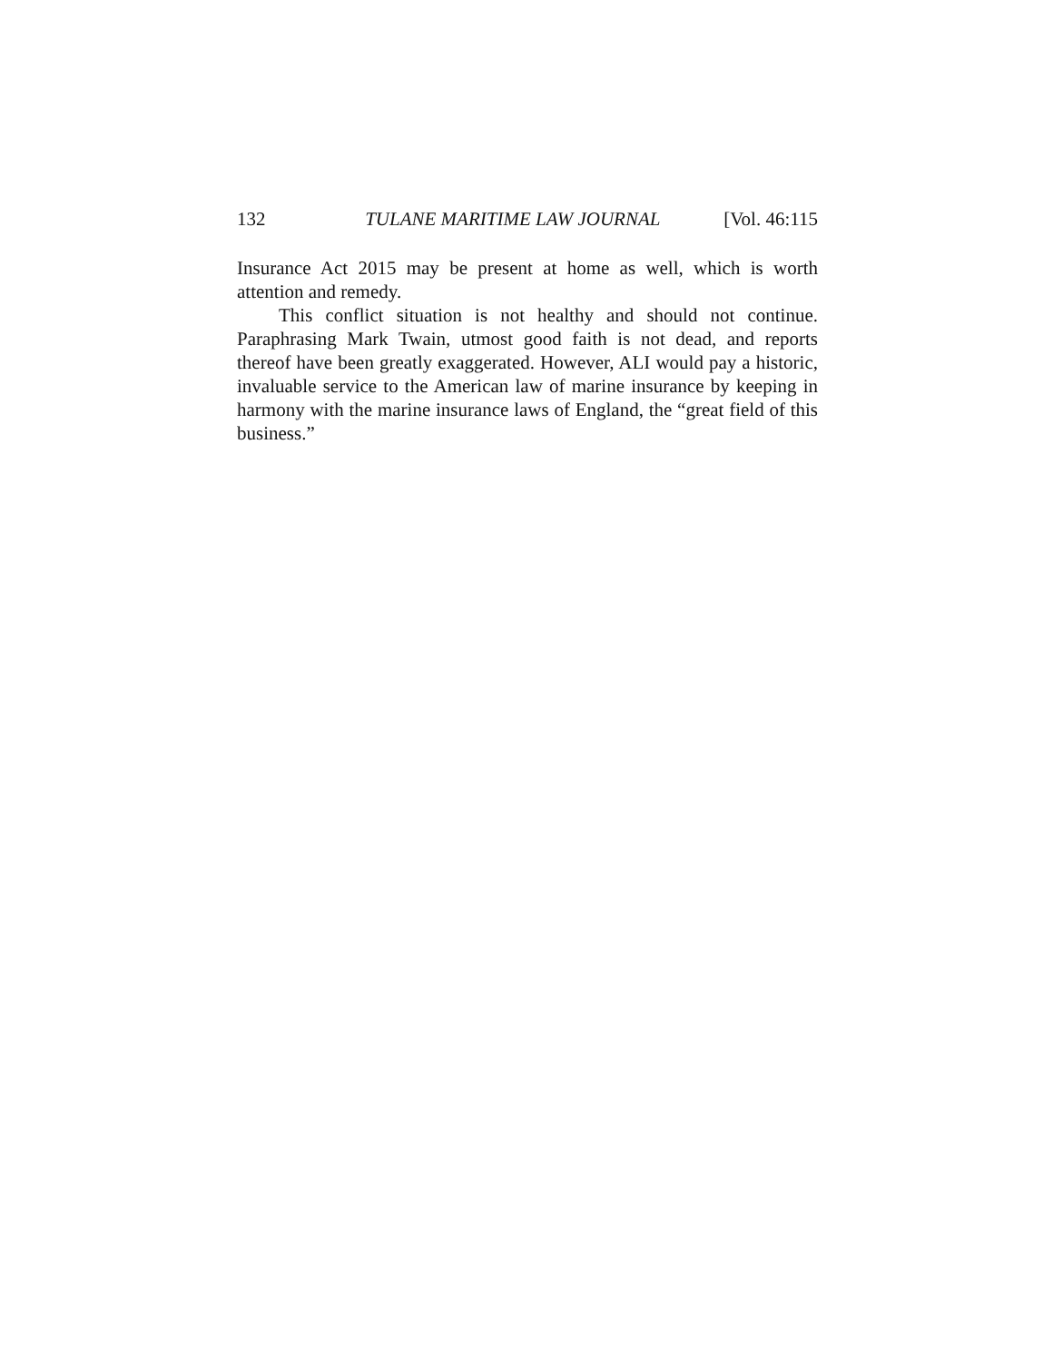132 TULANE MARITIME LAW JOURNAL [Vol. 46:115
Insurance Act 2015 may be present at home as well, which is worth attention and remedy.
This conflict situation is not healthy and should not continue. Paraphrasing Mark Twain, utmost good faith is not dead, and reports thereof have been greatly exaggerated. However, ALI would pay a historic, invaluable service to the American law of marine insurance by keeping in harmony with the marine insurance laws of England, the “great field of this business.”